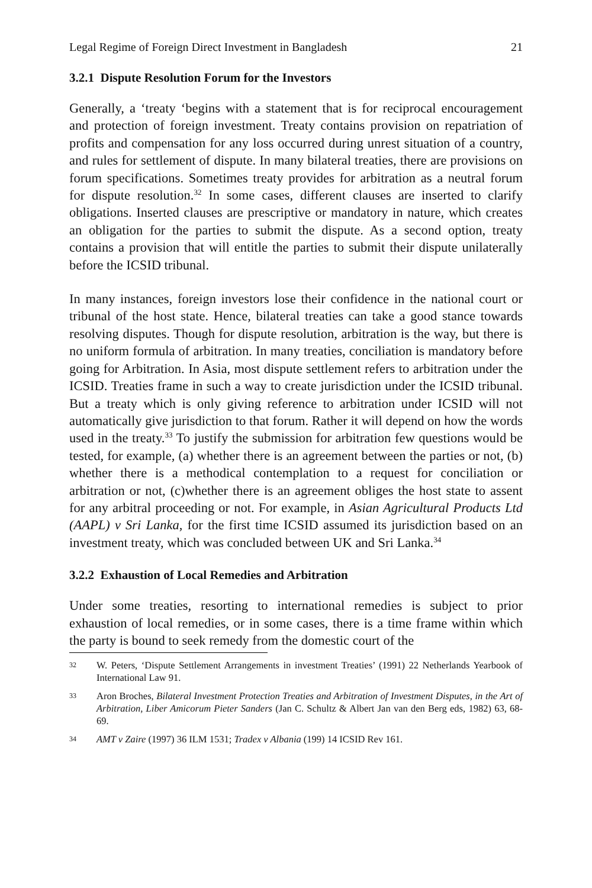Legal Regime of Foreign Direct Investment in Bangladesh 21
3.2.1 Dispute Resolution Forum for the Investors
Generally, a ‘treaty ‘begins with a statement that is for reciprocal encouragement and protection of foreign investment. Treaty contains provision on repatriation of profits and compensation for any loss occurred during unrest situation of a country, and rules for settlement of dispute. In many bilateral treaties, there are provisions on forum specifications. Sometimes treaty provides for arbitration as a neutral forum for dispute resolution.<sup>32</sup> In some cases, different clauses are inserted to clarify obligations. Inserted clauses are prescriptive or mandatory in nature, which creates an obligation for the parties to submit the dispute. As a second option, treaty contains a provision that will entitle the parties to submit their dispute unilaterally before the ICSID tribunal.
In many instances, foreign investors lose their confidence in the national court or tribunal of the host state. Hence, bilateral treaties can take a good stance towards resolving disputes. Though for dispute resolution, arbitration is the way, but there is no uniform formula of arbitration. In many treaties, conciliation is mandatory before going for Arbitration. In Asia, most dispute settlement refers to arbitration under the ICSID. Treaties frame in such a way to create jurisdiction under the ICSID tribunal. But a treaty which is only giving reference to arbitration under ICSID will not automatically give jurisdiction to that forum. Rather it will depend on how the words used in the treaty.<sup>33</sup> To justify the submission for arbitration few questions would be tested, for example, (a) whether there is an agreement between the parties or not, (b) whether there is a methodical contemplation to a request for conciliation or arbitration or not, (c)whether there is an agreement obliges the host state to assent for any arbitral proceeding or not. For example, in Asian Agricultural Products Ltd (AAPL) v Sri Lanka, for the first time ICSID assumed its jurisdiction based on an investment treaty, which was concluded between UK and Sri Lanka.<sup>34</sup>
3.2.2 Exhaustion of Local Remedies and Arbitration
Under some treaties, resorting to international remedies is subject to prior exhaustion of local remedies, or in some cases, there is a time frame within which the party is bound to seek remedy from the domestic court of the
32 W. Peters, ‘Dispute Settlement Arrangements in investment Treaties’ (1991) 22 Netherlands Yearbook of International Law 91.
33 Aron Broches, Bilateral Investment Protection Treaties and Arbitration of Investment Disputes, in the Art of Arbitration, Liber Amicorum Pieter Sanders (Jan C. Schultz & Albert Jan van den Berg eds, 1982) 63, 68-69.
34 AMT v Zaire (1997) 36 ILM 1531; Tradex v Albania (199) 14 ICSID Rev 161.